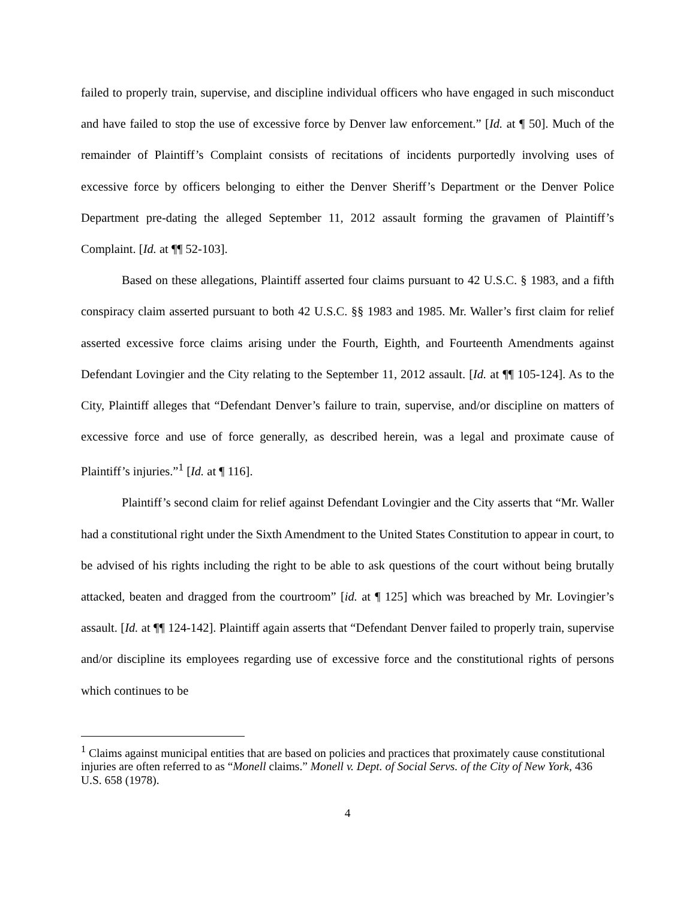failed to properly train, supervise, and discipline individual officers who have engaged in such misconduct and have failed to stop the use of excessive force by Denver law enforcement.” [Id. at ¶ 50]. Much of the remainder of Plaintiff’s Complaint consists of recitations of incidents purportedly involving uses of excessive force by officers belonging to either the Denver Sheriff’s Department or the Denver Police Department pre-dating the alleged September 11, 2012 assault forming the gravamen of Plaintiff’s Complaint. [Id. at ¶¶ 52-103].
Based on these allegations, Plaintiff asserted four claims pursuant to 42 U.S.C. § 1983, and a fifth conspiracy claim asserted pursuant to both 42 U.S.C. §§ 1983 and 1985. Mr. Waller’s first claim for relief asserted excessive force claims arising under the Fourth, Eighth, and Fourteenth Amendments against Defendant Lovingier and the City relating to the September 11, 2012 assault. [Id. at ¶¶ 105-124]. As to the City, Plaintiff alleges that “Defendant Denver’s failure to train, supervise, and/or discipline on matters of excessive force and use of force generally, as described herein, was a legal and proximate cause of Plaintiff’s injuries.”<sup>1</sup> [Id. at ¶ 116].
Plaintiff’s second claim for relief against Defendant Lovingier and the City asserts that “Mr. Waller had a constitutional right under the Sixth Amendment to the United States Constitution to appear in court, to be advised of his rights including the right to be able to ask questions of the court without being brutally attacked, beaten and dragged from the courtroom” [id. at ¶ 125] which was breached by Mr. Lovingier’s assault. [Id. at ¶¶ 124-142]. Plaintiff again asserts that “Defendant Denver failed to properly train, supervise and/or discipline its employees regarding use of excessive force and the constitutional rights of persons which continues to be
<sup>1</sup> Claims against municipal entities that are based on policies and practices that proximately cause constitutional injuries are often referred to as “Monell claims.” Monell v. Dept. of Social Servs. of the City of New York, 436 U.S. 658 (1978).
4